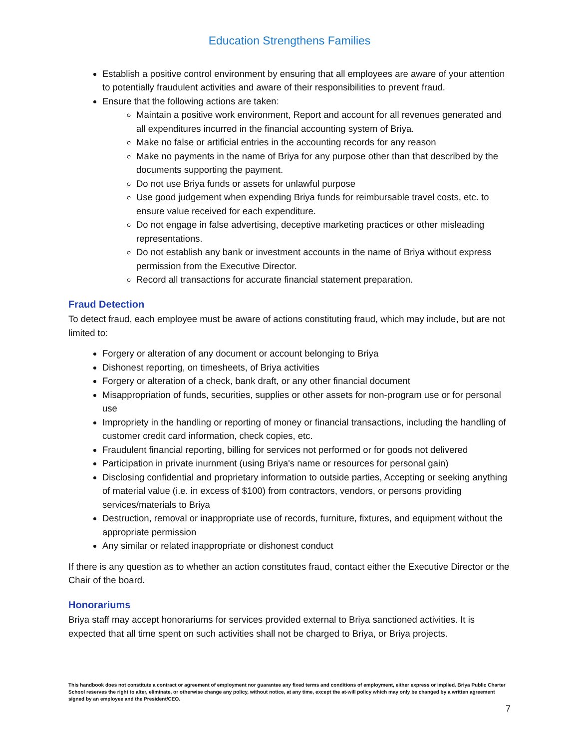Education Strengthens Families
Establish a positive control environment by ensuring that all employees are aware of your attention to potentially fraudulent activities and aware of their responsibilities to prevent fraud.
Ensure that the following actions are taken:
Maintain a positive work environment, Report and account for all revenues generated and all expenditures incurred in the financial accounting system of Briya.
Make no false or artificial entries in the accounting records for any reason
Make no payments in the name of Briya for any purpose other than that described by the documents supporting the payment.
Do not use Briya funds or assets for unlawful purpose
Use good judgement when expending Briya funds for reimbursable travel costs, etc. to ensure value received for each expenditure.
Do not engage in false advertising, deceptive marketing practices or other misleading representations.
Do not establish any bank or investment accounts in the name of Briya without express permission from the Executive Director.
Record all transactions for accurate financial statement preparation.
Fraud Detection
To detect fraud, each employee must be aware of actions constituting fraud, which may include, but are not limited to:
Forgery or alteration of any document or account belonging to Briya
Dishonest reporting, on timesheets, of Briya activities
Forgery or alteration of a check, bank draft, or any other financial document
Misappropriation of funds, securities, supplies or other assets for non-program use or for personal use
Impropriety in the handling or reporting of money or financial transactions, including the handling of customer credit card information, check copies, etc.
Fraudulent financial reporting, billing for services not performed or for goods not delivered
Participation in private inurnment (using Briya's name or resources for personal gain)
Disclosing confidential and proprietary information to outside parties, Accepting or seeking anything of material value (i.e. in excess of $100) from contractors, vendors, or persons providing services/materials to Briya
Destruction, removal or inappropriate use of records, furniture, fixtures, and equipment without the appropriate permission
Any similar or related inappropriate or dishonest conduct
If there is any question as to whether an action constitutes fraud, contact either the Executive Director or the Chair of the board.
Honorariums
Briya staff may accept honorariums for services provided external to Briya sanctioned activities. It is expected that all time spent on such activities shall not be charged to Briya, or Briya projects.
This handbook does not constitute a contract or agreement of employment nor guarantee any fixed terms and conditions of employment, either express or implied. Briya Public Charter School reserves the right to alter, eliminate, or otherwise change any policy, without notice, at any time, except the at-will policy which may only be changed by a written agreement signed by an employee and the President/CEO.
7